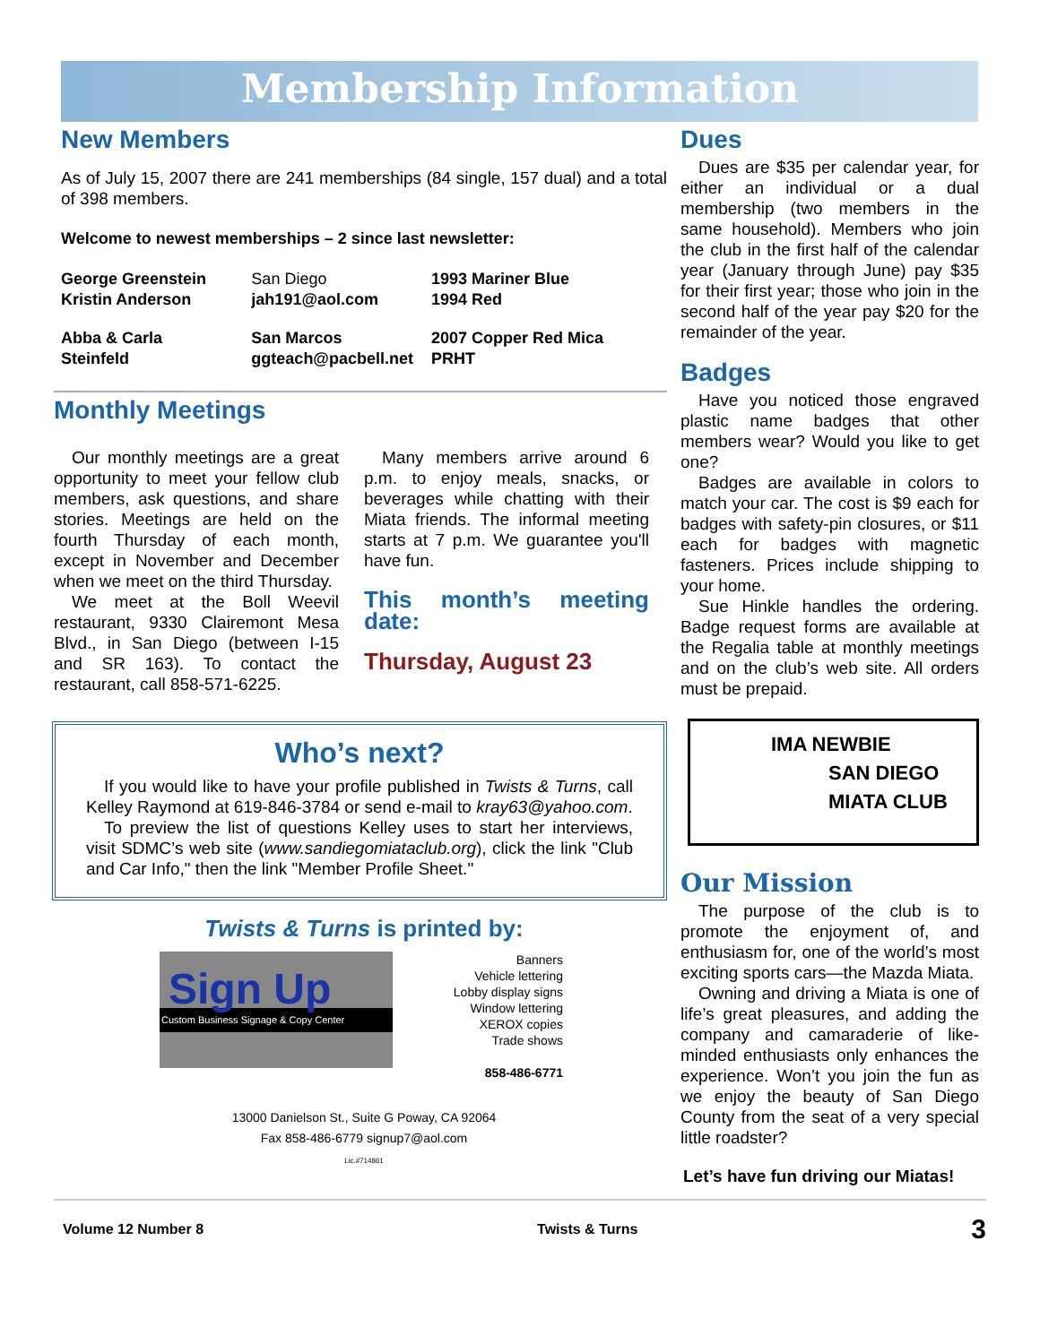Membership Information
New Members
As of July 15, 2007 there are 241 memberships (84 single, 157 dual) and a total of 398 members.
Welcome to newest memberships – 2 since last newsletter:
| George Greenstein Kristin Anderson | San Diego jah191@aol.com | 1993 Mariner Blue 1994 Red |
| Abba & Carla Steinfeld | San Marcos ggteach@pacbell.net | 2007 Copper Red Mica PRHT |
Monthly Meetings
Our monthly meetings are a great opportunity to meet your fellow club members, ask questions, and share stories. Meetings are held on the fourth Thursday of each month, except in November and December when we meet on the third Thursday.
We meet at the Boll Weevil restaurant, 9330 Clairemont Mesa Blvd., in San Diego (between I-15 and SR 163). To contact the restaurant, call 858-571-6225.
Many members arrive around 6 p.m. to enjoy meals, snacks, or beverages while chatting with their Miata friends. The informal meeting starts at 7 p.m. We guarantee you'll have fun.
This month’s meeting date:
Thursday, August 23
Who’s next?
If you would like to have your profile published in Twists & Turns, call Kelley Raymond at 619-846-3784 or send e-mail to kray63@yahoo.com.
To preview the list of questions Kelley uses to start her interviews, visit SDMC’s web site (www.sandiegomiataclub.org), click the link "Club and Car Info," then the link "Member Profile Sheet."
Twists & Turns is printed by:
Sign Up
Custom Business Signage & Copy Center
Banners
Vehicle lettering
Lobby display signs
Window lettering
XEROX copies
Trade shows
858-486-6771
13000 Danielson St., Suite G Poway, CA 92064
Fax 858-486-6779 signup7@aol.com
Lic.#714861
Dues
Dues are $35 per calendar year, for either an individual or a dual membership (two members in the same household). Members who join the club in the first half of the calendar year (January through June) pay $35 for their first year; those who join in the second half of the year pay $20 for the remainder of the year.
Badges
Have you noticed those engraved plastic name badges that other members wear? Would you like to get one?
Badges are available in colors to match your car. The cost is $9 each for badges with safety-pin closures, or $11 each for badges with magnetic fasteners. Prices include shipping to your home.
Sue Hinkle handles the ordering. Badge request forms are available at the Regalia table at monthly meetings and on the club’s web site. All orders must be prepaid.
IMA NEWBIE
SAN DIEGO
MIATA CLUB
Our Mission
The purpose of the club is to promote the enjoyment of, and enthusiasm for, one of the world’s most exciting sports cars—the Mazda Miata.
Owning and driving a Miata is one of life’s great pleasures, and adding the company and camaraderie of like-minded enthusiasts only enhances the experience. Won’t you join the fun as we enjoy the beauty of San Diego County from the seat of a very special little roadster?
Let’s have fun driving our Miatas!
Volume 12 Number 8 Twists & Turns 3